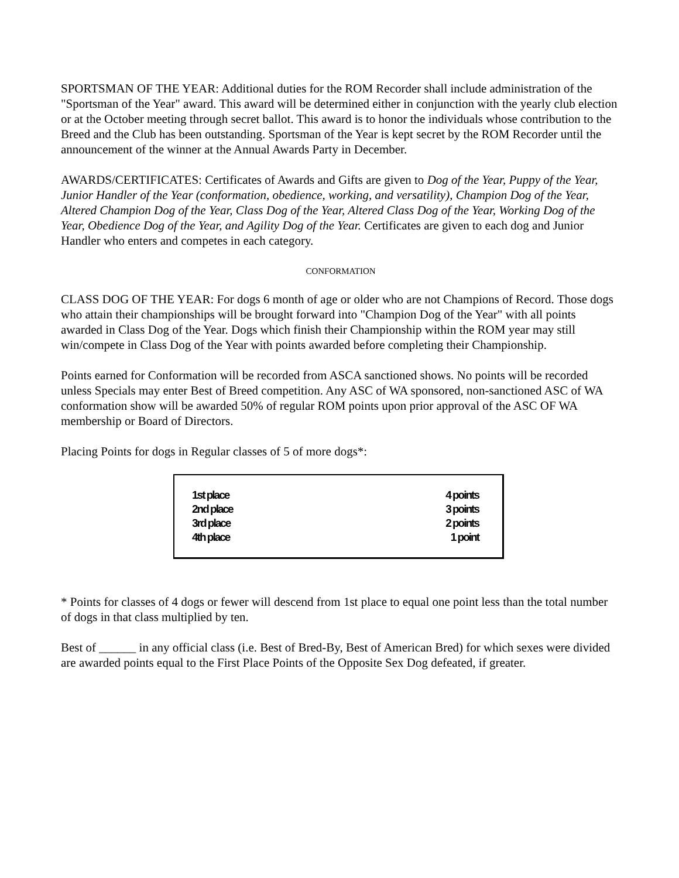SPORTSMAN OF THE YEAR: Additional duties for the ROM Recorder shall include administration of the "Sportsman of the Year" award. This award will be determined either in conjunction with the yearly club election or at the October meeting through secret ballot. This award is to honor the individuals whose contribution to the Breed and the Club has been outstanding. Sportsman of the Year is kept secret by the ROM Recorder until the announcement of the winner at the Annual Awards Party in December.
AWARDS/CERTIFICATES: Certificates of Awards and Gifts are given to Dog of the Year, Puppy of the Year, Junior Handler of the Year (conformation, obedience, working, and versatility), Champion Dog of the Year, Altered Champion Dog of the Year, Class Dog of the Year, Altered Class Dog of the Year, Working Dog of the Year, Obedience Dog of the Year, and Agility Dog of the Year. Certificates are given to each dog and Junior Handler who enters and competes in each category.
CONFORMATION
CLASS DOG OF THE YEAR: For dogs 6 month of age or older who are not Champions of Record. Those dogs who attain their championships will be brought forward into "Champion Dog of the Year" with all points awarded in Class Dog of the Year. Dogs which finish their Championship within the ROM year may still win/compete in Class Dog of the Year with points awarded before completing their Championship.
Points earned for Conformation will be recorded from ASCA sanctioned shows. No points will be recorded unless Specials may enter Best of Breed competition. Any ASC of WA sponsored, non-sanctioned ASC of WA conformation show will be awarded 50% of regular ROM points upon prior approval of the ASC OF WA membership or Board of Directors.
Placing Points for dogs in Regular classes of 5 of more dogs*:
| 1st place | 4 points |
| 2nd place | 3 points |
| 3rd place | 2 points |
| 4th place | 1 point |
* Points for classes of 4 dogs or fewer will descend from 1st place to equal one point less than the total number of dogs in that class multiplied by ten.
Best of ______ in any official class (i.e. Best of Bred-By, Best of American Bred) for which sexes were divided are awarded points equal to the First Place Points of the Opposite Sex Dog defeated, if greater.